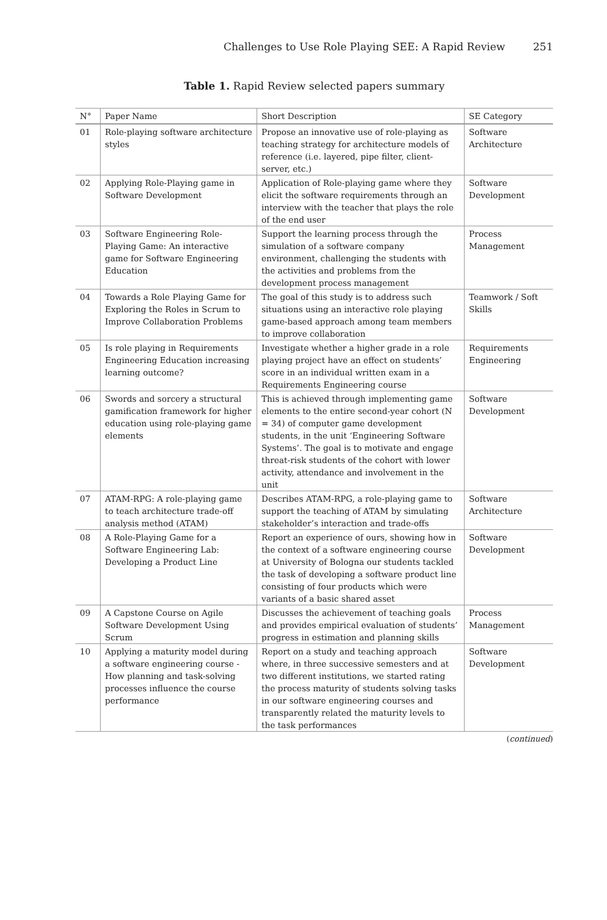Challenges to Use Role Playing SEE: A Rapid Review 251
Table 1. Rapid Review selected papers summary
| N° | Paper Name | Short Description | SE Category |
| --- | --- | --- | --- |
| 01 | Role-playing software architecture styles | Propose an innovative use of role-playing as teaching strategy for architecture models of reference (i.e. layered, pipe filter, client-server, etc.) | Software Architecture |
| 02 | Applying Role-Playing game in Software Development | Application of Role-playing game where they elicit the software requirements through an interview with the teacher that plays the role of the end user | Software Development |
| 03 | Software Engineering Role-Playing Game: An interactive game for Software Engineering Education | Support the learning process through the simulation of a software company environment, challenging the students with the activities and problems from the development process management | Process Management |
| 04 | Towards a Role Playing Game for Exploring the Roles in Scrum to Improve Collaboration Problems | The goal of this study is to address such situations using an interactive role playing game-based approach among team members to improve collaboration | Teamwork / Soft Skills |
| 05 | Is role playing in Requirements Engineering Education increasing learning outcome? | Investigate whether a higher grade in a role playing project have an effect on students’ score in an individual written exam in a Requirements Engineering course | Requirements Engineering |
| 06 | Swords and sorcery a structural gamification framework for higher education using role-playing game elements | This is achieved through implementing game elements to the entire second-year cohort (N = 34) of computer game development students, in the unit ‘Engineering Software Systems’. The goal is to motivate and engage threat-risk students of the cohort with lower activity, attendance and involvement in the unit | Software Development |
| 07 | ATAM-RPG: A role-playing game to teach architecture trade-off analysis method (ATAM) | Describes ATAM-RPG, a role-playing game to support the teaching of ATAM by simulating stakeholder’s interaction and trade-offs | Software Architecture |
| 08 | A Role-Playing Game for a Software Engineering Lab: Developing a Product Line | Report an experience of ours, showing how in the context of a software engineering course at University of Bologna our students tackled the task of developing a software product line consisting of four products which were variants of a basic shared asset | Software Development |
| 09 | A Capstone Course on Agile Software Development Using Scrum | Discusses the achievement of teaching goals and provides empirical evaluation of students’ progress in estimation and planning skills | Process Management |
| 10 | Applying a maturity model during a software engineering course - How planning and task-solving processes influence the course performance | Report on a study and teaching approach where, in three successive semesters and at two different institutions, we started rating the process maturity of students solving tasks in our software engineering courses and transparently related the maturity levels to the task performances | Software Development |
(continued)